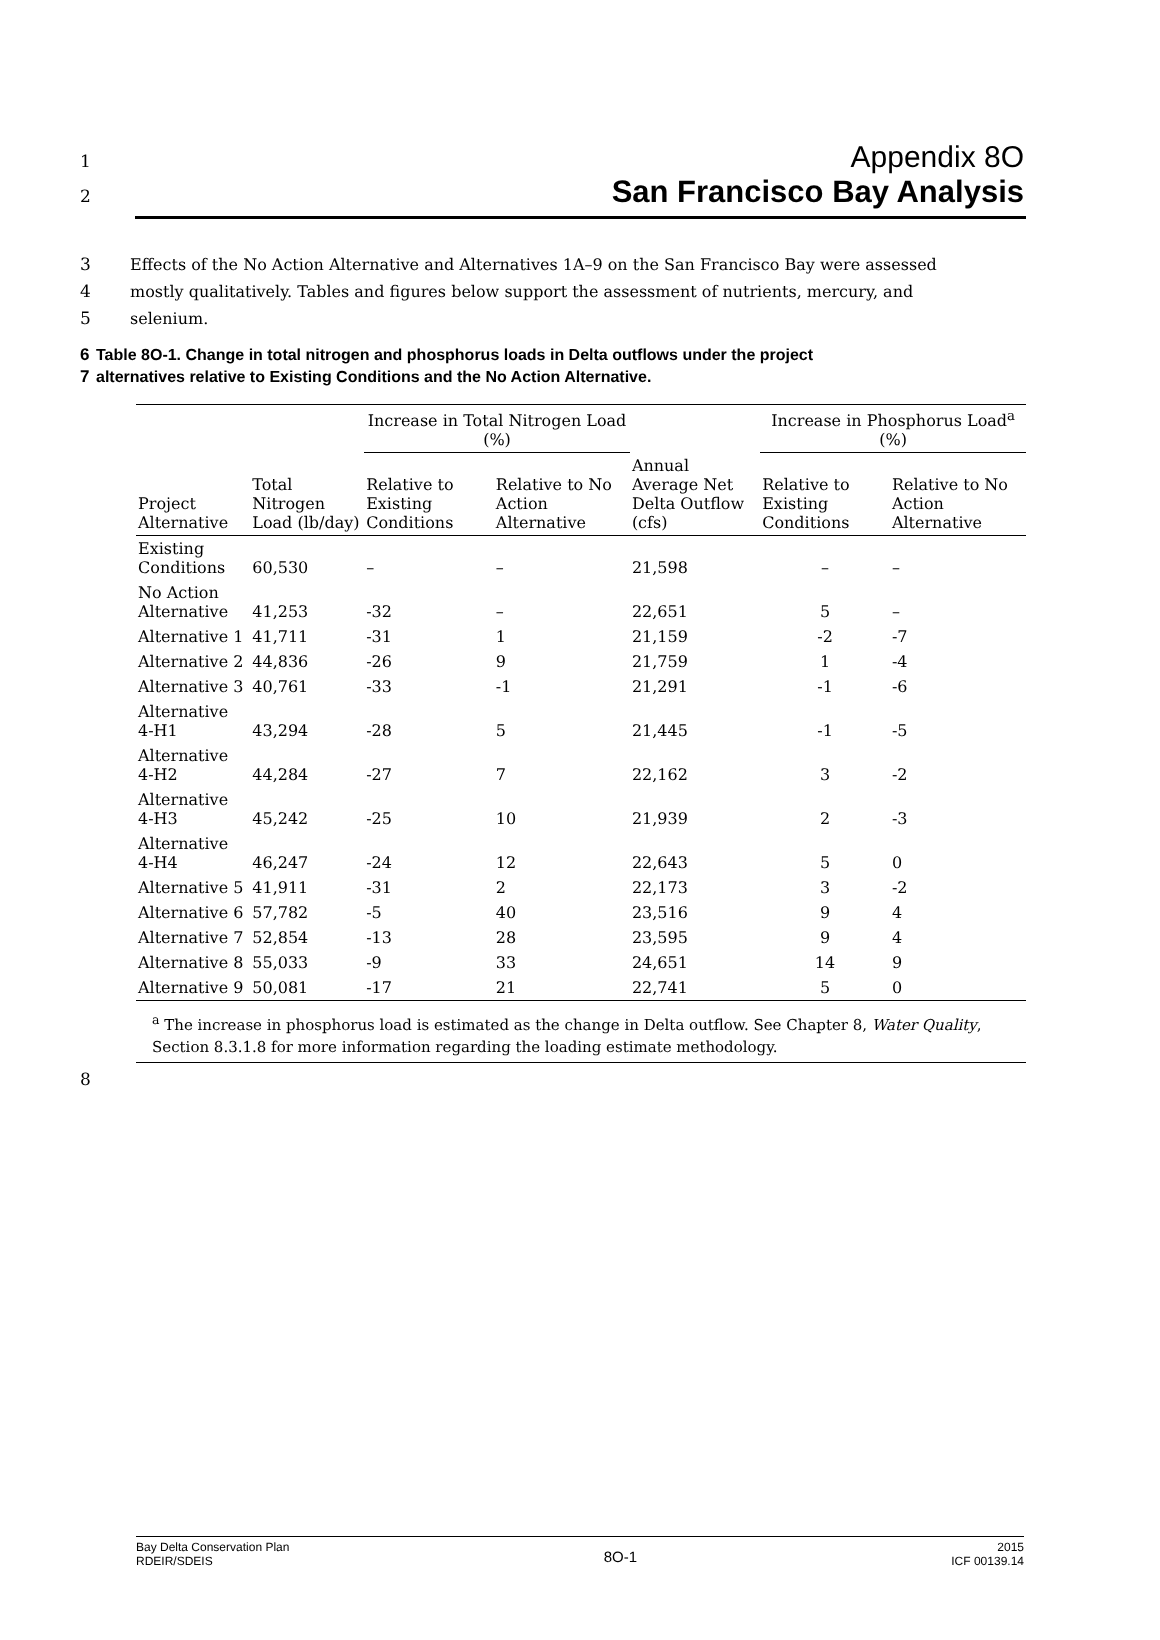1 Appendix 8O
2 San Francisco Bay Analysis
3 Effects of the No Action Alternative and Alternatives 1A–9 on the San Francisco Bay were assessed
4 mostly qualitatively. Tables and figures below support the assessment of nutrients, mercury, and
5 selenium.
6 Table 8O-1. Change in total nitrogen and phosphorus loads in Delta outflows under the project
7 alternatives relative to Existing Conditions and the No Action Alternative.
| | | Increase in Total Nitrogen Load (%) | | | Increase in Phosphorus Load<sup>a</sup> (%) | |
| --- | --- | --- | --- | --- | --- | --- |
| Project Alternative | Total Nitrogen Load (lb/day) | Relative to Existing Conditions | Relative to No Action Alternative | Annual Average Net Delta Outflow (cfs) | Relative to Existing Conditions | Relative to No Action Alternative |
| Existing Conditions | 60,530 | – | – | 21,598 | – | – |
| No Action Alternative | 41,253 | -32 | – | 22,651 | 5 | – |
| Alternative 1 | 41,711 | -31 | 1 | 21,159 | -2 | -7 |
| Alternative 2 | 44,836 | -26 | 9 | 21,759 | 1 | -4 |
| Alternative 3 | 40,761 | -33 | -1 | 21,291 | -1 | -6 |
| Alternative 4-H1 | 43,294 | -28 | 5 | 21,445 | -1 | -5 |
| Alternative 4-H2 | 44,284 | -27 | 7 | 22,162 | 3 | -2 |
| Alternative 4-H3 | 45,242 | -25 | 10 | 21,939 | 2 | -3 |
| Alternative 4-H4 | 46,247 | -24 | 12 | 22,643 | 5 | 0 |
| Alternative 5 | 41,911 | -31 | 2 | 22,173 | 3 | -2 |
| Alternative 6 | 57,782 | -5 | 40 | 23,516 | 9 | 4 |
| Alternative 7 | 52,854 | -13 | 28 | 23,595 | 9 | 4 |
| Alternative 8 | 55,033 | -9 | 33 | 24,651 | 14 | 9 |
| Alternative 9 | 50,081 | -17 | 21 | 22,741 | 5 | 0 |
<sup>a</sup> The increase in phosphorus load is estimated as the change in Delta outflow. See Chapter 8, Water Quality, Section 8.3.1.8 for more information regarding the loading estimate methodology.
8
Bay Delta Conservation Plan
RDEIR/SDEIS
8O-1
2015
ICF 00139.14